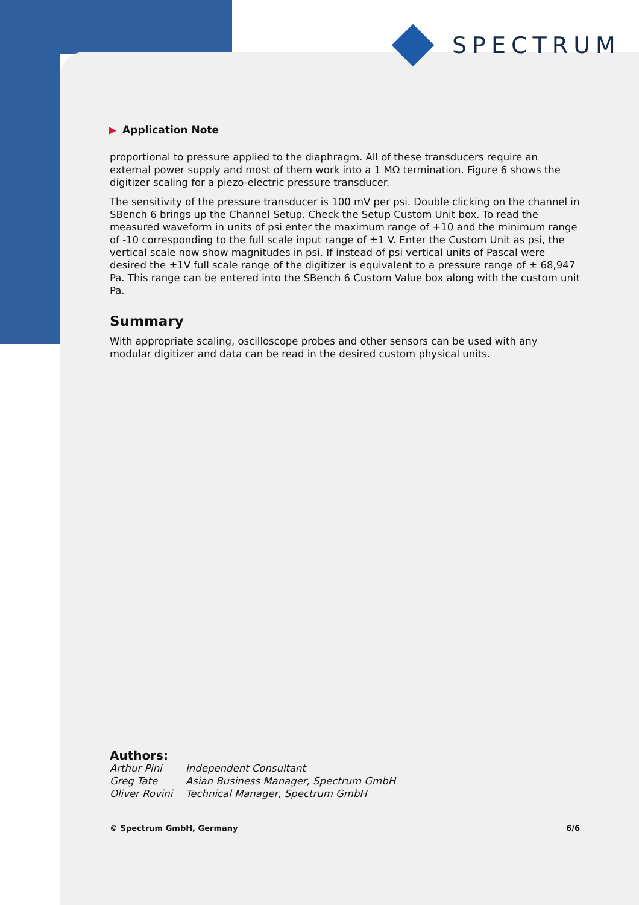SPECTRUM
▶ Application Note
proportional to pressure applied to the diaphragm. All of these transducers require an external power supply and most of them work into a 1 MΩ termination. Figure 6 shows the digitizer scaling for a piezo-electric pressure transducer.
The sensitivity of the pressure transducer is 100 mV per psi. Double clicking on the channel in SBench 6 brings up the Channel Setup. Check the Setup Custom Unit box. To read the measured waveform in units of psi enter the maximum range of +10 and the minimum range of -10 corresponding to the full scale input range of ±1 V. Enter the Custom Unit as psi, the vertical scale now show magnitudes in psi. If instead of psi vertical units of Pascal were desired the ±1V full scale range of the digitizer is equivalent to a pressure range of ± 68,947 Pa. This range can be entered into the SBench 6 Custom Value box along with the custom unit Pa.
Summary
With appropriate scaling, oscilloscope probes and other sensors can be used with any modular digitizer and data can be read in the desired custom physical units.
Authors:
Arthur Pini Independent Consultant
Greg Tate Asian Business Manager, Spectrum GmbH
Oliver Rovini Technical Manager, Spectrum GmbH
© Spectrum GmbH, Germany 6/6